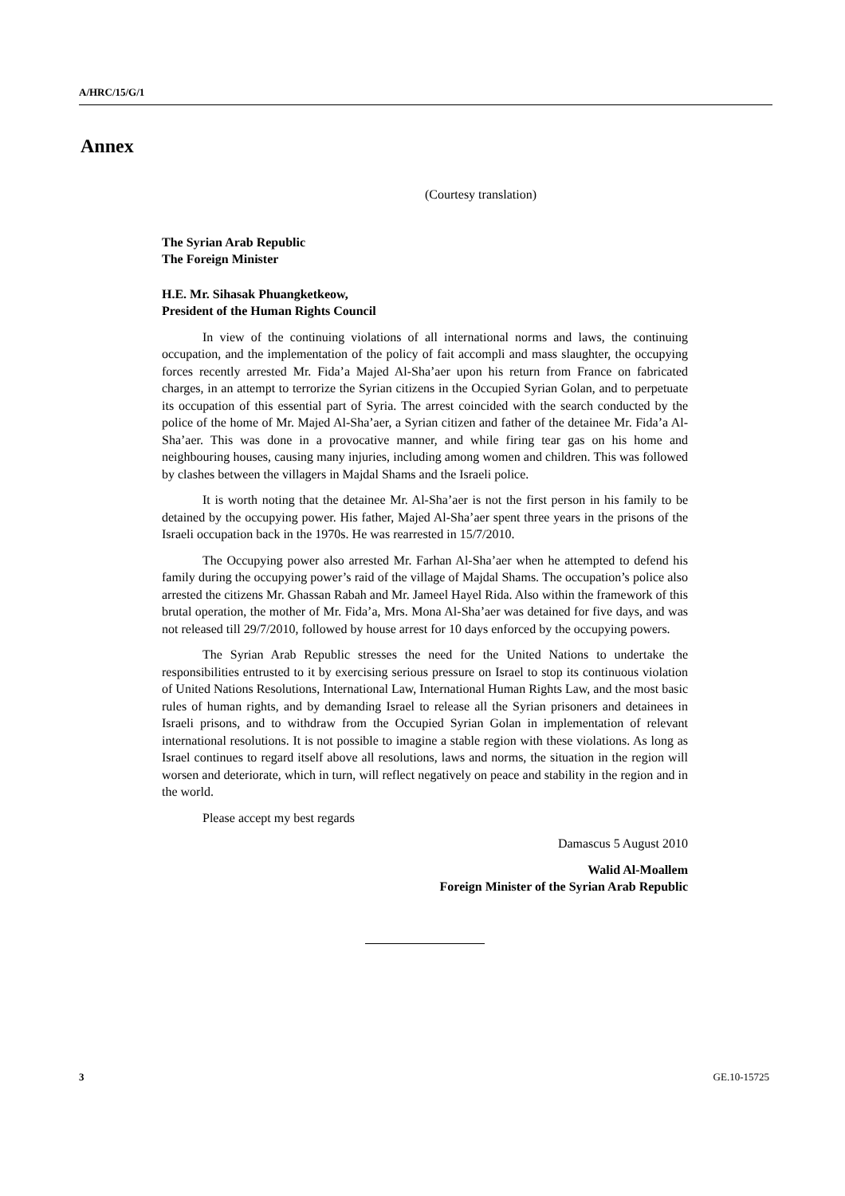A/HRC/15/G/1
Annex
(Courtesy translation)
The Syrian Arab Republic
The Foreign Minister
H.E. Mr. Sihasak Phuangketkeow,
President of the Human Rights Council
In view of the continuing violations of all international norms and laws, the continuing occupation, and the implementation of the policy of fait accompli and mass slaughter, the occupying forces recently arrested Mr. Fida’a Majed Al-Sha’aer upon his return from France on fabricated charges, in an attempt to terrorize the Syrian citizens in the Occupied Syrian Golan, and to perpetuate its occupation of this essential part of Syria. The arrest coincided with the search conducted by the police of the home of Mr. Majed Al-Sha’aer, a Syrian citizen and father of the detainee Mr. Fida’a Al-Sha’aer. This was done in a provocative manner, and while firing tear gas on his home and neighbouring houses, causing many injuries, including among women and children. This was followed by clashes between the villagers in Majdal Shams and the Israeli police.
It is worth noting that the detainee Mr. Al-Sha’aer is not the first person in his family to be detained by the occupying power. His father, Majed Al-Sha’aer spent three years in the prisons of the Israeli occupation back in the 1970s. He was rearrested in 15/7/2010.
The Occupying power also arrested Mr. Farhan Al-Sha’aer when he attempted to defend his family during the occupying power’s raid of the village of Majdal Shams. The occupation’s police also arrested the citizens Mr. Ghassan Rabah and Mr. Jameel Hayel Rida. Also within the framework of this brutal operation, the mother of Mr. Fida’a, Mrs. Mona Al-Sha’aer was detained for five days, and was not released till 29/7/2010, followed by house arrest for 10 days enforced by the occupying powers.
The Syrian Arab Republic stresses the need for the United Nations to undertake the responsibilities entrusted to it by exercising serious pressure on Israel to stop its continuous violation of United Nations Resolutions, International Law, International Human Rights Law, and the most basic rules of human rights, and by demanding Israel to release all the Syrian prisoners and detainees in Israeli prisons, and to withdraw from the Occupied Syrian Golan in implementation of relevant international resolutions. It is not possible to imagine a stable region with these violations. As long as Israel continues to regard itself above all resolutions, laws and norms, the situation in the region will worsen and deteriorate, which in turn, will reflect negatively on peace and stability in the region and in the world.
Please accept my best regards
Damascus 5 August 2010
Walid Al-Moallem
Foreign Minister of the Syrian Arab Republic
3 GE.10-15725